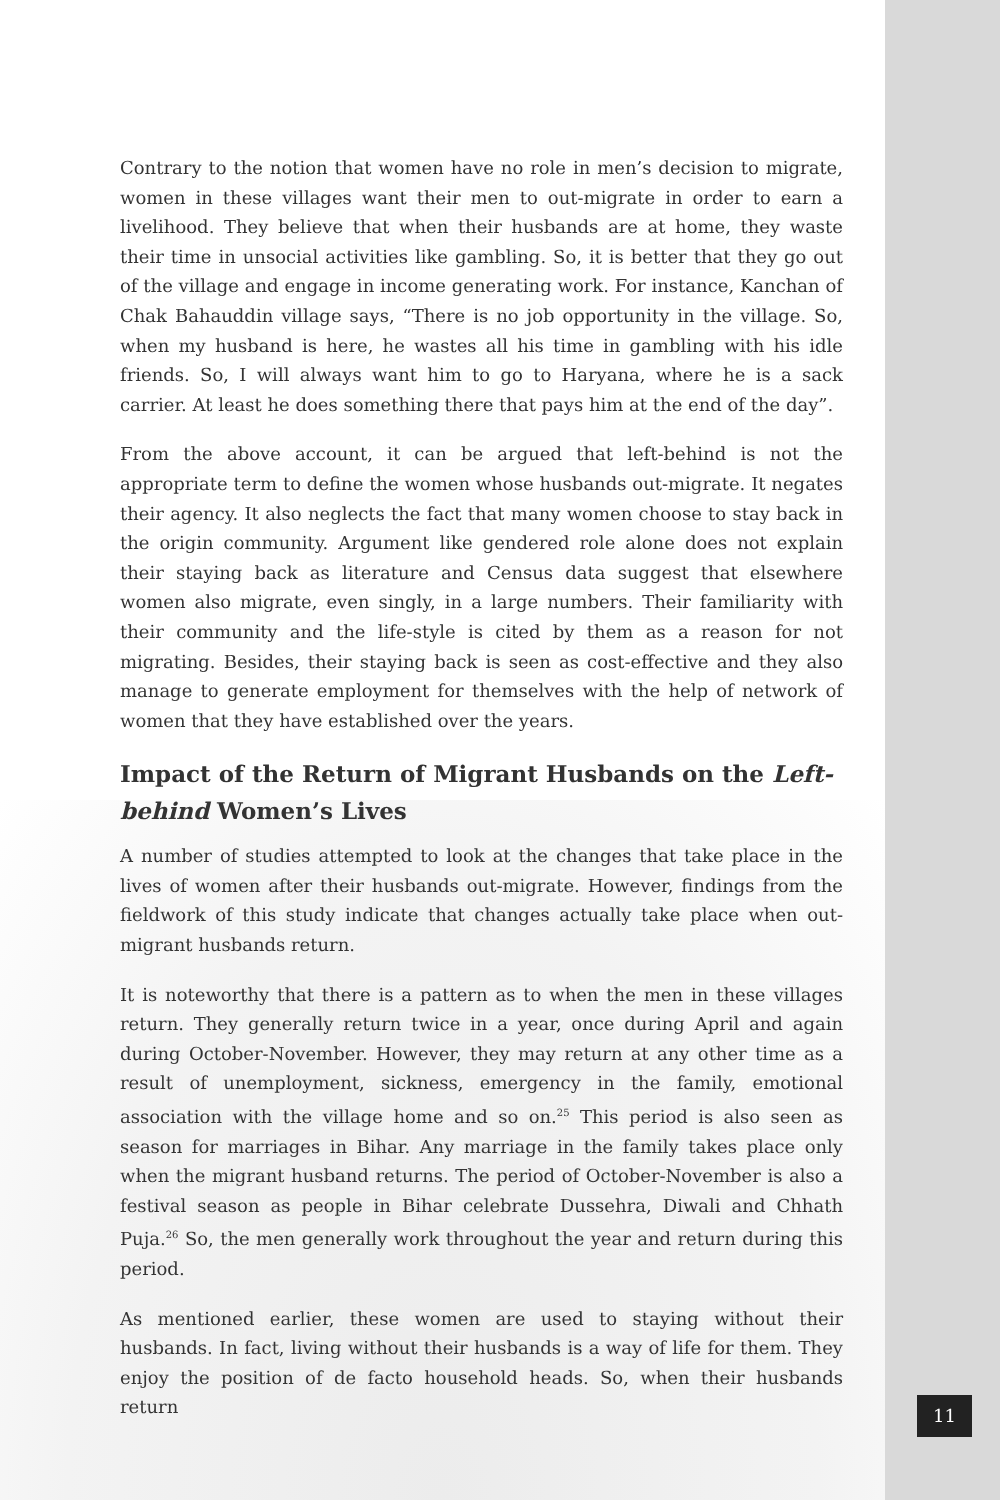Contrary to the notion that women have no role in men’s decision to migrate, women in these villages want their men to out-migrate in order to earn a livelihood. They believe that when their husbands are at home, they waste their time in unsocial activities like gambling. So, it is better that they go out of the village and engage in income generating work. For instance, Kanchan of Chak Bahauddin village says, “There is no job opportunity in the village. So, when my husband is here, he wastes all his time in gambling with his idle friends. So, I will always want him to go to Haryana, where he is a sack carrier. At least he does something there that pays him at the end of the day”.
From the above account, it can be argued that left-behind is not the appropriate term to define the women whose husbands out-migrate. It negates their agency. It also neglects the fact that many women choose to stay back in the origin community. Argument like gendered role alone does not explain their staying back as literature and Census data suggest that elsewhere women also migrate, even singly, in a large numbers. Their familiarity with their community and the life-style is cited by them as a reason for not migrating. Besides, their staying back is seen as cost-effective and they also manage to generate employment for themselves with the help of network of women that they have established over the years.
Impact of the Return of Migrant Husbands on the Left-behind Women’s Lives
A number of studies attempted to look at the changes that take place in the lives of women after their husbands out-migrate. However, findings from the fieldwork of this study indicate that changes actually take place when out-migrant husbands return.
It is noteworthy that there is a pattern as to when the men in these villages return. They generally return twice in a year, once during April and again during October-November. However, they may return at any other time as a result of unemployment, sickness, emergency in the family, emotional association with the village home and so on.<sup>25</sup> This period is also seen as season for marriages in Bihar. Any marriage in the family takes place only when the migrant husband returns. The period of October-November is also a festival season as people in Bihar celebrate Dussehra, Diwali and Chhath Puja.<sup>26</sup> So, the men generally work throughout the year and return during this period.
As mentioned earlier, these women are used to staying without their husbands. In fact, living without their husbands is a way of life for them. They enjoy the position of de facto household heads. So, when their husbands return
11